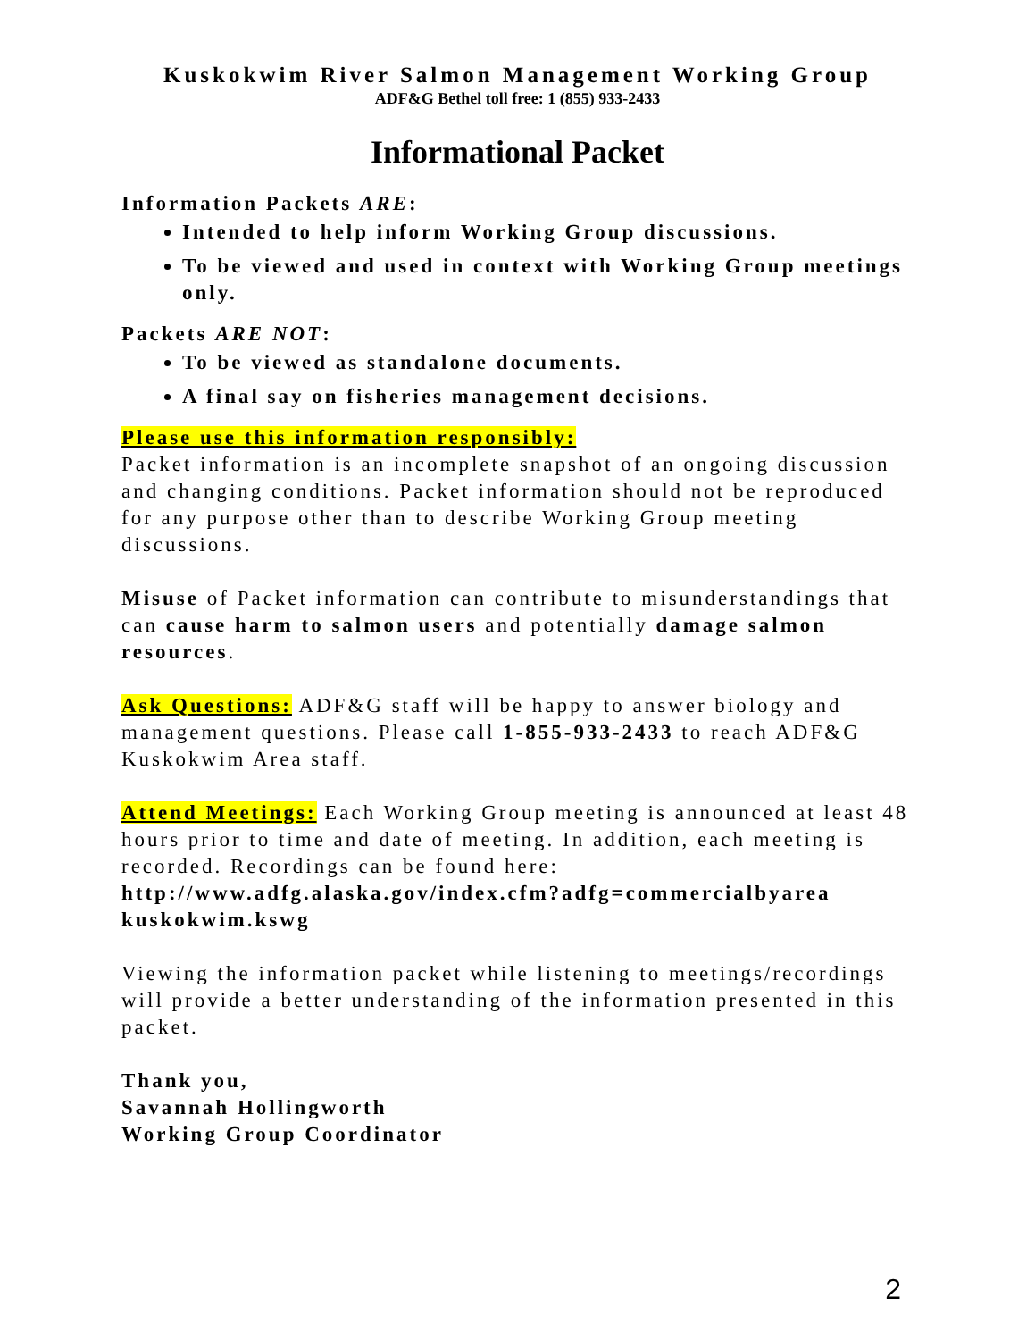Kuskokwim River Salmon Management Working Group
ADF&G Bethel toll free: 1 (855) 933-2433
Informational Packet
Information Packets ARE:
Intended to help inform Working Group discussions.
To be viewed and used in context with Working Group meetings only.
Packets ARE NOT:
To be viewed as standalone documents.
A final say on fisheries management decisions.
Please use this information responsibly:
Packet information is an incomplete snapshot of an ongoing discussion and changing conditions. Packet information should not be reproduced for any purpose other than to describe Working Group meeting discussions.
Misuse of Packet information can contribute to misunderstandings that can cause harm to salmon users and potentially damage salmon resources.
Ask Questions: ADF&G staff will be happy to answer biology and management questions. Please call 1-855-933-2433 to reach ADF&G Kuskokwim Area staff.
Attend Meetings: Each Working Group meeting is announced at least 48 hours prior to time and date of meeting. In addition, each meeting is recorded. Recordings can be found here: http://www.adfg.alaska.gov/index.cfm?adfg=commercialbyarea kuskokwim.kswg
Viewing the information packet while listening to meetings/recordings will provide a better understanding of the information presented in this packet.
Thank you,
Savannah Hollingworth
Working Group Coordinator
2